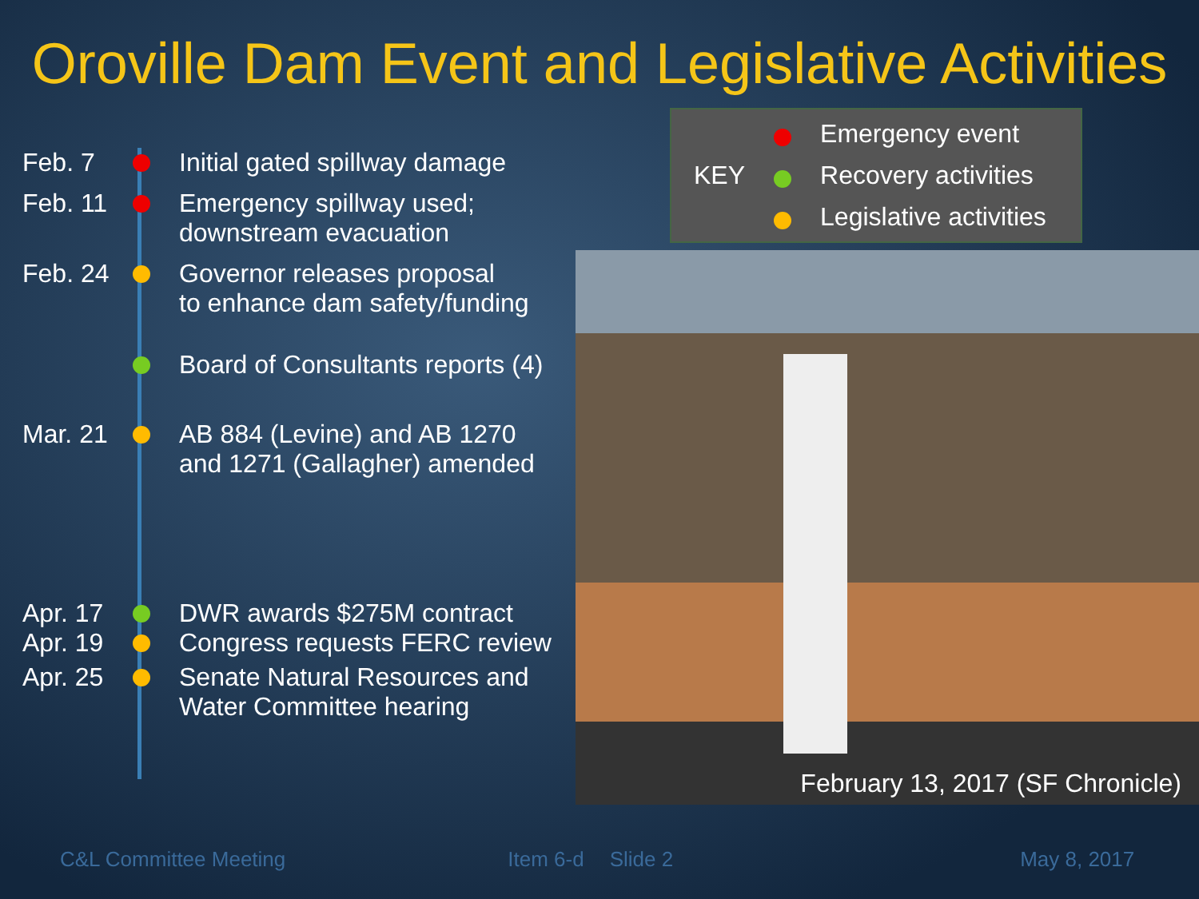Oroville Dam Event and Legislative Activities
Feb. 7 Initial gated spillway damage
Feb. 11 Emergency spillway used;
downstream evacuation
Feb. 24 Governor releases proposal
to enhance dam safety/funding
Board of Consultants reports (4)
Mar. 21 AB 884 (Levine) and AB 1270
and 1271 (Gallagher) amended
Apr. 17 DWR awards $275M contract
Apr. 19 Congress requests FERC review
Apr. 25 Senate Natural Resources and
Water Committee hearing
KEY
Emergency event
Recovery activities
Legislative activities
February 13, 2017 (SF Chronicle)
C&L Committee Meeting Item 6-d Slide 2 May 8, 2017